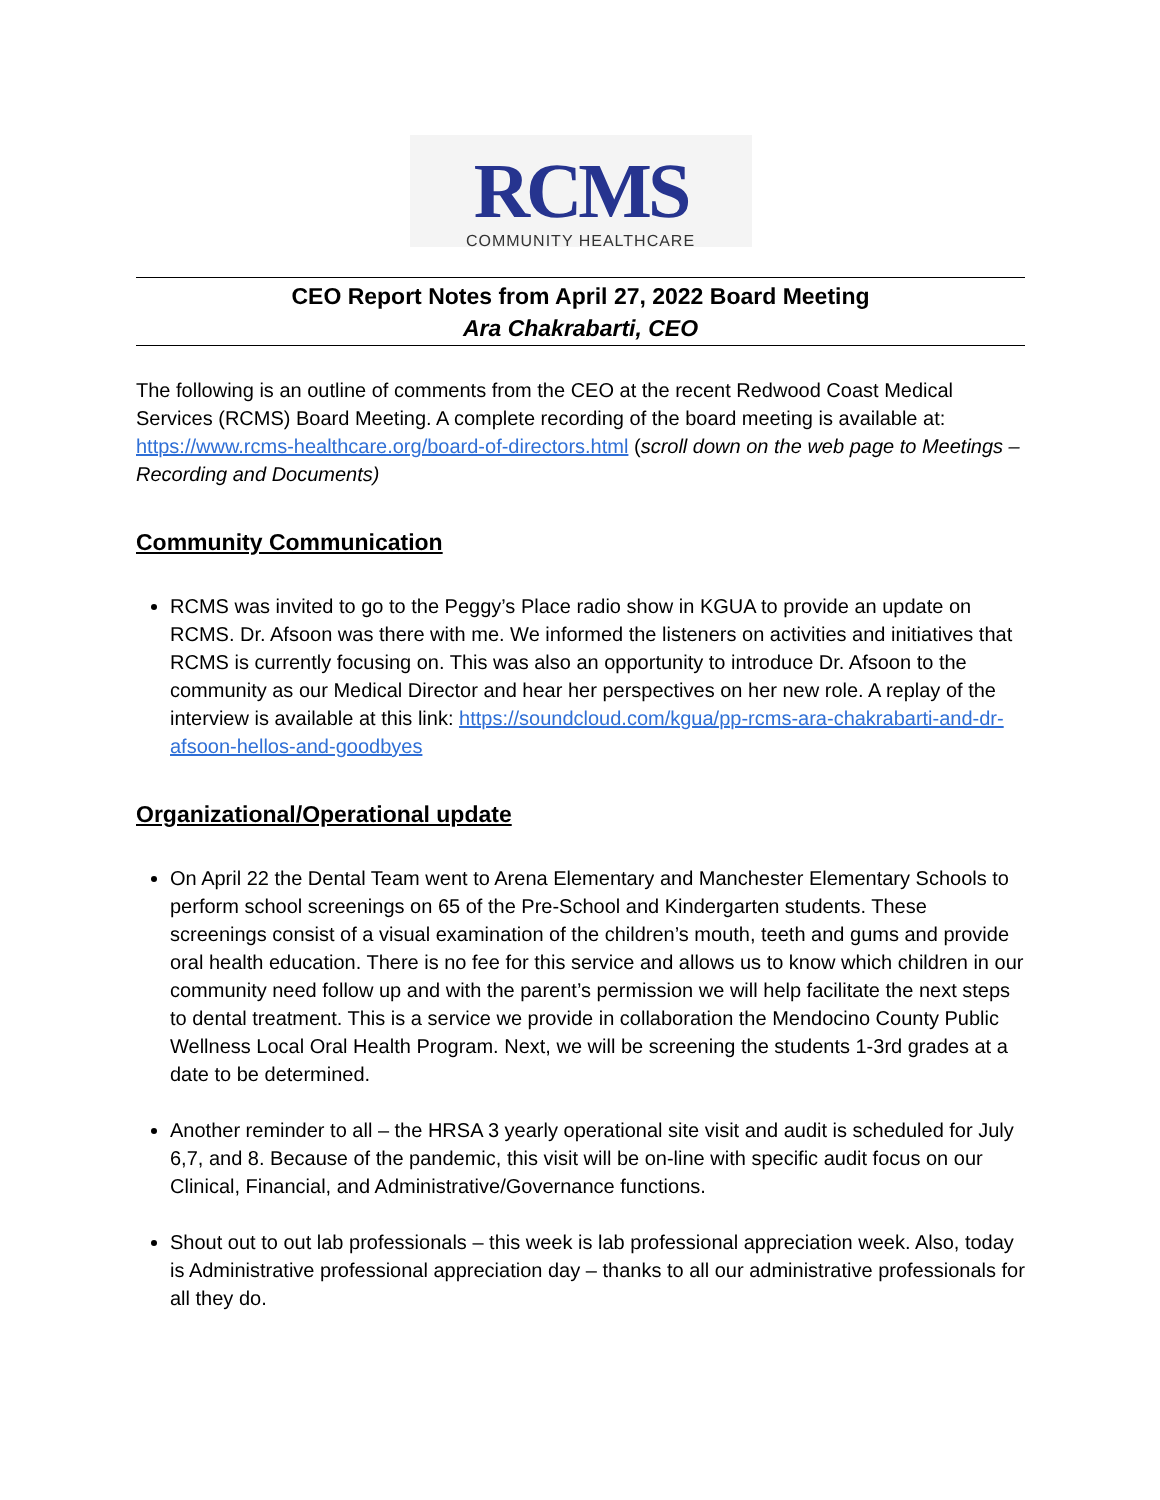RCMS
COMMUNITY HEALTHCARE
CEO Report Notes from April 27, 2022 Board Meeting
Ara Chakrabarti, CEO
The following is an outline of comments from the CEO at the recent Redwood Coast Medical Services (RCMS) Board Meeting. A complete recording of the board meeting is available at: https://www.rcms-healthcare.org/board-of-directors.html (scroll down on the web page to Meetings – Recording and Documents)
Community Communication
RCMS was invited to go to the Peggy’s Place radio show in KGUA to provide an update on RCMS. Dr. Afsoon was there with me. We informed the listeners on activities and initiatives that RCMS is currently focusing on. This was also an opportunity to introduce Dr. Afsoon to the community as our Medical Director and hear her perspectives on her new role. A replay of the interview is available at this link: https://soundcloud.com/kgua/pp-rcms-ara-chakrabarti-and-dr-afsoon-hellos-and-goodbyes
Organizational/Operational update
On April 22 the Dental Team went to Arena Elementary and Manchester Elementary Schools to perform school screenings on 65 of the Pre-School and Kindergarten students. These screenings consist of a visual examination of the children’s mouth, teeth and gums and provide oral health education. There is no fee for this service and allows us to know which children in our community need follow up and with the parent’s permission we will help facilitate the next steps to dental treatment. This is a service we provide in collaboration the Mendocino County Public Wellness Local Oral Health Program. Next, we will be screening the students 1-3rd grades at a date to be determined.
Another reminder to all – the HRSA 3 yearly operational site visit and audit is scheduled for July 6,7, and 8. Because of the pandemic, this visit will be on-line with specific audit focus on our Clinical, Financial, and Administrative/Governance functions.
Shout out to out lab professionals – this week is lab professional appreciation week. Also, today is Administrative professional appreciation day – thanks to all our administrative professionals for all they do.